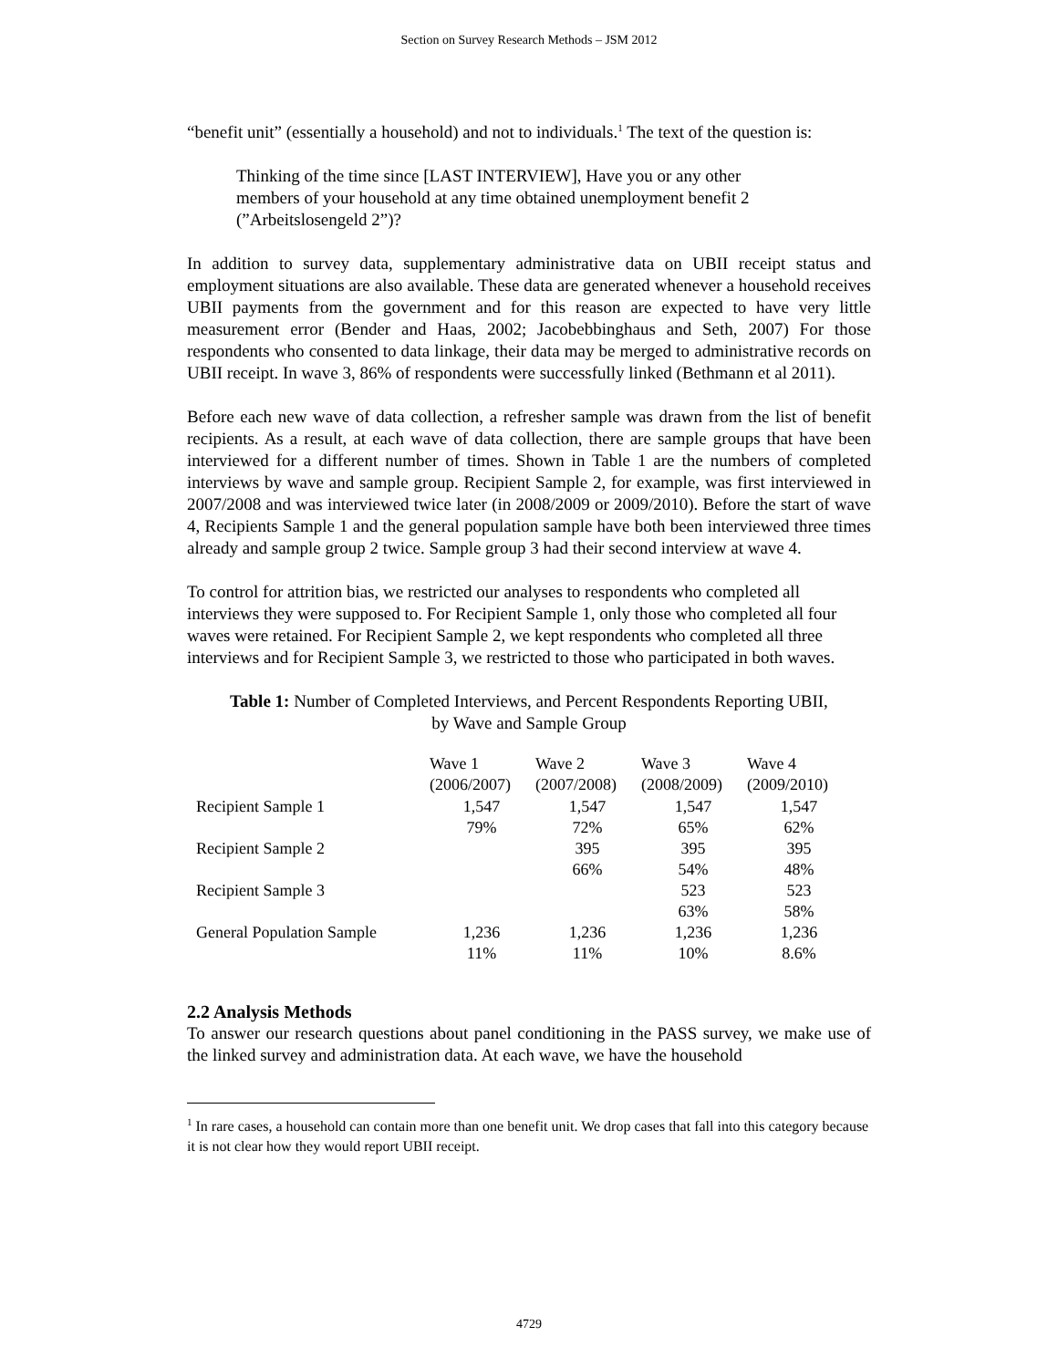Section on Survey Research Methods – JSM 2012
“benefit unit” (essentially a household) and not to individuals.<sup>1</sup> The text of the question is:
Thinking of the time since [LAST INTERVIEW], Have you or any other members of your household at any time obtained unemployment benefit 2 (”Arbeitslosengeld 2”)?
In addition to survey data, supplementary administrative data on UBII receipt status and employment situations are also available. These data are generated whenever a household receives UBII payments from the government and for this reason are expected to have very little measurement error (Bender and Haas, 2002; Jacobebbinghaus and Seth, 2007) For those respondents who consented to data linkage, their data may be merged to administrative records on UBII receipt. In wave 3, 86% of respondents were successfully linked (Bethmann et al 2011).
Before each new wave of data collection, a refresher sample was drawn from the list of benefit recipients. As a result, at each wave of data collection, there are sample groups that have been interviewed for a different number of times. Shown in Table 1 are the numbers of completed interviews by wave and sample group. Recipient Sample 2, for example, was first interviewed in 2007/2008 and was interviewed twice later (in 2008/2009 or 2009/2010). Before the start of wave 4, Recipients Sample 1 and the general population sample have both been interviewed three times already and sample group 2 twice. Sample group 3 had their second interview at wave 4.
To control for attrition bias, we restricted our analyses to respondents who completed all interviews they were supposed to. For Recipient Sample 1, only those who completed all four waves were retained. For Recipient Sample 2, we kept respondents who completed all three interviews and for Recipient Sample 3, we restricted to those who participated in both waves.
Table 1: Number of Completed Interviews, and Percent Respondents Reporting UBII,
by Wave and Sample Group
| | Wave 1 (2006/2007) | Wave 2 (2007/2008) | Wave 3 (2008/2009) | Wave 4 (2009/2010) |
| --- | --- | --- | --- | --- |
| Recipient Sample 1 | 1,547 | 1,547 | 1,547 | 1,547 |
| | 79% | 72% | 65% | 62% |
| Recipient Sample 2 | | 395 | 395 | 395 |
| | | 66% | 54% | 48% |
| Recipient Sample 3 | | | 523 | 523 |
| | | | 63% | 58% |
| General Population Sample | 1,236 | 1,236 | 1,236 | 1,236 |
| | 11% | 11% | 10% | 8.6% |
2.2 Analysis Methods
To answer our research questions about panel conditioning in the PASS survey, we make use of the linked survey and administration data. At each wave, we have the household
<sup>1</sup> In rare cases, a household can contain more than one benefit unit. We drop cases that fall into this category because it is not clear how they would report UBII receipt.
4729